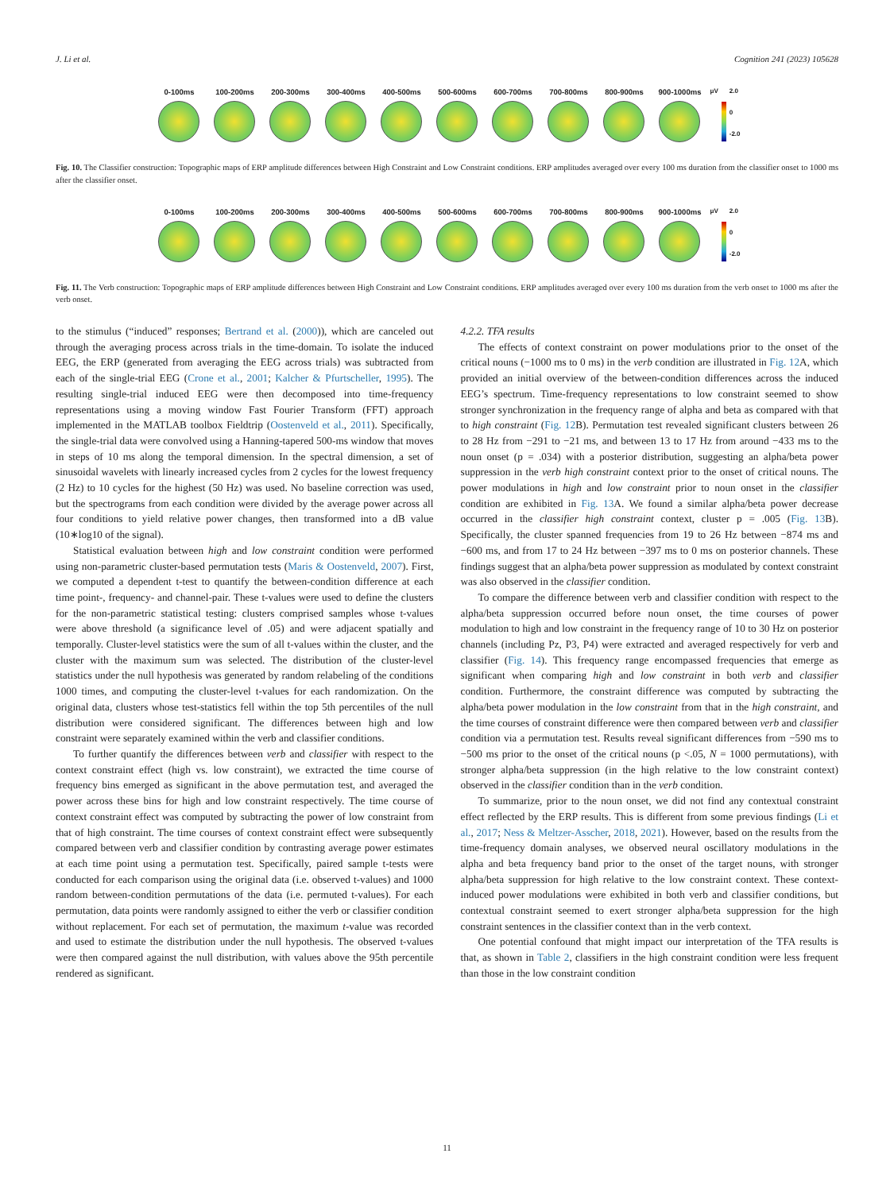J. Li et al. Cognition 241 (2023) 105628
0-100ms 100-200ms 200-300ms 300-400ms 400-500ms 500-600ms 600-700ms 700-800ms 800-900ms 900-1000ms
μV 2.0
0
-2.0
Fig. 10. The Classifier construction: Topographic maps of ERP amplitude differences between High Constraint and Low Constraint conditions. ERP amplitudes averaged over every 100 ms duration from the classifier onset to 1000 ms after the classifier onset.
0-100ms 100-200ms 200-300ms 300-400ms 400-500ms 500-600ms 600-700ms 700-800ms 800-900ms 900-1000ms
μV 2.0
0
-2.0
Fig. 11. The Verb construction: Topographic maps of ERP amplitude differences between High Constraint and Low Constraint conditions. ERP amplitudes averaged over every 100 ms duration from the verb onset to 1000 ms after the verb onset.
to the stimulus (“induced” responses; Bertrand et al. (2000)), which are canceled out through the averaging process across trials in the time-domain. To isolate the induced EEG, the ERP (generated from averaging the EEG across trials) was subtracted from each of the single-trial EEG (Crone et al., 2001; Kalcher & Pfurtscheller, 1995). The resulting single-trial induced EEG were then decomposed into time-frequency representations using a moving window Fast Fourier Transform (FFT) approach implemented in the MATLAB toolbox Fieldtrip (Oostenveld et al., 2011). Specifically, the single-trial data were convolved using a Hanning-tapered 500-ms window that moves in steps of 10 ms along the temporal dimension. In the spectral dimension, a set of sinusoidal wavelets with linearly increased cycles from 2 cycles for the lowest frequency (2 Hz) to 10 cycles for the highest (50 Hz) was used. No baseline correction was used, but the spectrograms from each condition were divided by the average power across all four conditions to yield relative power changes, then transformed into a dB value (10∗log10 of the signal).
Statistical evaluation between high and low constraint condition were performed using non-parametric cluster-based permutation tests (Maris & Oostenveld, 2007). First, we computed a dependent t-test to quantify the between-condition difference at each time point-, frequency- and channel-pair. These t-values were used to define the clusters for the non-parametric statistical testing: clusters comprised samples whose t-values were above threshold (a significance level of .05) and were adjacent spatially and temporally. Cluster-level statistics were the sum of all t-values within the cluster, and the cluster with the maximum sum was selected. The distribution of the cluster-level statistics under the null hypothesis was generated by random relabeling of the conditions 1000 times, and computing the cluster-level t-values for each randomization. On the original data, clusters whose test-statistics fell within the top 5th percentiles of the null distribution were considered significant. The differences between high and low constraint were separately examined within the verb and classifier conditions.
To further quantify the differences between verb and classifier with respect to the context constraint effect (high vs. low constraint), we extracted the time course of frequency bins emerged as significant in the above permutation test, and averaged the power across these bins for high and low constraint respectively. The time course of context constraint effect was computed by subtracting the power of low constraint from that of high constraint. The time courses of context constraint effect were subsequently compared between verb and classifier condition by contrasting average power estimates at each time point using a permutation test. Specifically, paired sample t-tests were conducted for each comparison using the original data (i.e. observed t-values) and 1000 random between-condition permutations of the data (i.e. permuted t-values). For each permutation, data points were randomly assigned to either the verb or classifier condition without replacement. For each set of permutation, the maximum t-value was recorded and used to estimate the distribution under the null hypothesis. The observed t-values were then compared against the null distribution, with values above the 95th percentile rendered as significant.
4.2.2. TFA results
The effects of context constraint on power modulations prior to the onset of the critical nouns (−1000 ms to 0 ms) in the verb condition are illustrated in Fig. 12 A, which provided an initial overview of the between-condition differences across the induced EEG’s spectrum. Time-frequency representations to low constraint seemed to show stronger synchronization in the frequency range of alpha and beta as compared with that to high constraint (Fig. 12 B). Permutation test revealed significant clusters between 26 to 28 Hz from −291 to −21 ms, and between 13 to 17 Hz from around −433 ms to the noun onset (p = .034) with a posterior distribution, suggesting an alpha/beta power suppression in the verb high constraint context prior to the onset of critical nouns. The power modulations in high and low constraint prior to noun onset in the classifier condition are exhibited in Fig. 13 A. We found a similar alpha/beta power decrease occurred in the classifier high constraint context, cluster p = .005 (Fig. 13 B). Specifically, the cluster spanned frequencies from 19 to 26 Hz between −874 ms and −600 ms, and from 17 to 24 Hz between −397 ms to 0 ms on posterior channels. These findings suggest that an alpha/beta power suppression as modulated by context constraint was also observed in the classifier condition.
To compare the difference between verb and classifier condition with respect to the alpha/beta suppression occurred before noun onset, the time courses of power modulation to high and low constraint in the frequency range of 10 to 30 Hz on posterior channels (including Pz, P3, P4) were extracted and averaged respectively for verb and classifier (Fig. 14). This frequency range encompassed frequencies that emerge as significant when comparing high and low constraint in both verb and classifier condition. Furthermore, the constraint difference was computed by subtracting the alpha/beta power modulation in the low constraint from that in the high constraint, and the time courses of constraint difference were then compared between verb and classifier condition via a permutation test. Results reveal significant differences from −590 ms to −500 ms prior to the onset of the critical nouns (p <.05, N = 1000 permutations), with stronger alpha/beta suppression (in the high relative to the low constraint context) observed in the classifier condition than in the verb condition.
To summarize, prior to the noun onset, we did not find any contextual constraint effect reflected by the ERP results. This is different from some previous findings (Li et al., 2017; Ness & Meltzer-Asscher, 2018, 2021). However, based on the results from the time-frequency domain analyses, we observed neural oscillatory modulations in the alpha and beta frequency band prior to the onset of the target nouns, with stronger alpha/beta suppression for high relative to the low constraint context. These context-induced power modulations were exhibited in both verb and classifier conditions, but contextual constraint seemed to exert stronger alpha/beta suppression for the high constraint sentences in the classifier context than in the verb context.
One potential confound that might impact our interpretation of the TFA results is that, as shown in Table 2, classifiers in the high constraint condition were less frequent than those in the low constraint condition
11